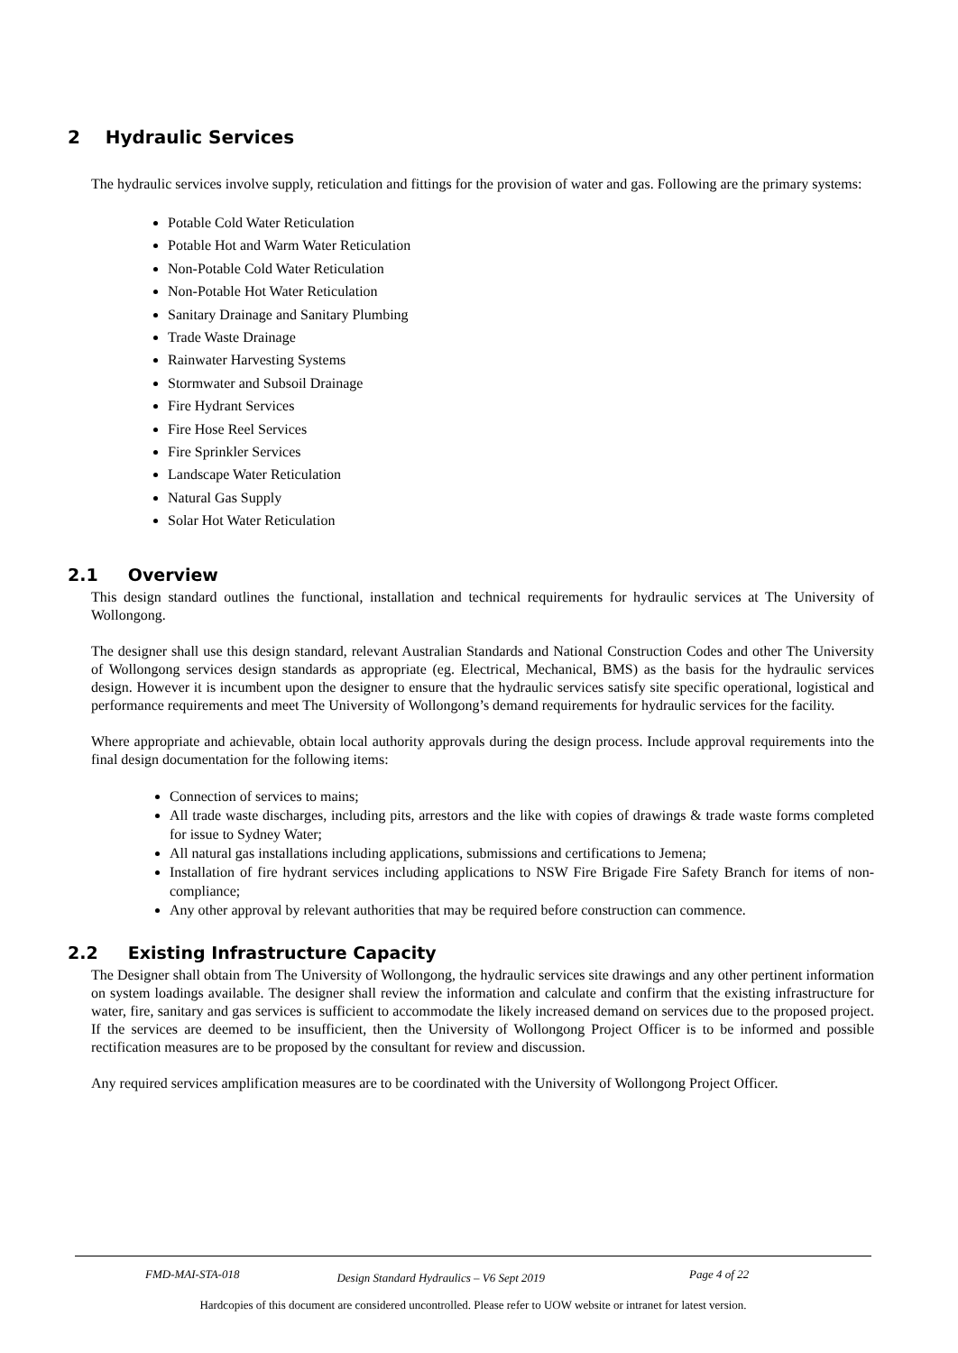2 Hydraulic Services
The hydraulic services involve supply, reticulation and fittings for the provision of water and gas. Following are the primary systems:
Potable Cold Water Reticulation
Potable Hot and Warm Water Reticulation
Non-Potable Cold Water Reticulation
Non-Potable Hot Water Reticulation
Sanitary Drainage and Sanitary Plumbing
Trade Waste Drainage
Rainwater Harvesting Systems
Stormwater and Subsoil Drainage
Fire Hydrant Services
Fire Hose Reel Services
Fire Sprinkler Services
Landscape Water Reticulation
Natural Gas Supply
Solar Hot Water Reticulation
2.1 Overview
This design standard outlines the functional, installation and technical requirements for hydraulic services at The University of Wollongong.
The designer shall use this design standard, relevant Australian Standards and National Construction Codes and other The University of Wollongong services design standards as appropriate (eg. Electrical, Mechanical, BMS) as the basis for the hydraulic services design. However it is incumbent upon the designer to ensure that the hydraulic services satisfy site specific operational, logistical and performance requirements and meet The University of Wollongong’s demand requirements for hydraulic services for the facility.
Where appropriate and achievable, obtain local authority approvals during the design process. Include approval requirements into the final design documentation for the following items:
Connection of services to mains;
All trade waste discharges, including pits, arrestors and the like with copies of drawings & trade waste forms completed for issue to Sydney Water;
All natural gas installations including applications, submissions and certifications to Jemena;
Installation of fire hydrant services including applications to NSW Fire Brigade Fire Safety Branch for items of non-compliance;
Any other approval by relevant authorities that may be required before construction can commence.
2.2 Existing Infrastructure Capacity
The Designer shall obtain from The University of Wollongong, the hydraulic services site drawings and any other pertinent information on system loadings available. The designer shall review the information and calculate and confirm that the existing infrastructure for water, fire, sanitary and gas services is sufficient to accommodate the likely increased demand on services due to the proposed project. If the services are deemed to be insufficient, then the University of Wollongong Project Officer is to be informed and possible rectification measures are to be proposed by the consultant for review and discussion.
Any required services amplification measures are to be coordinated with the University of Wollongong Project Officer.
FMD-MAI-STA-018 Design Standard Hydraulics – V6 Sept 2019 Page 4 of 22
Hardcopies of this document are considered uncontrolled. Please refer to UOW website or intranet for latest version.